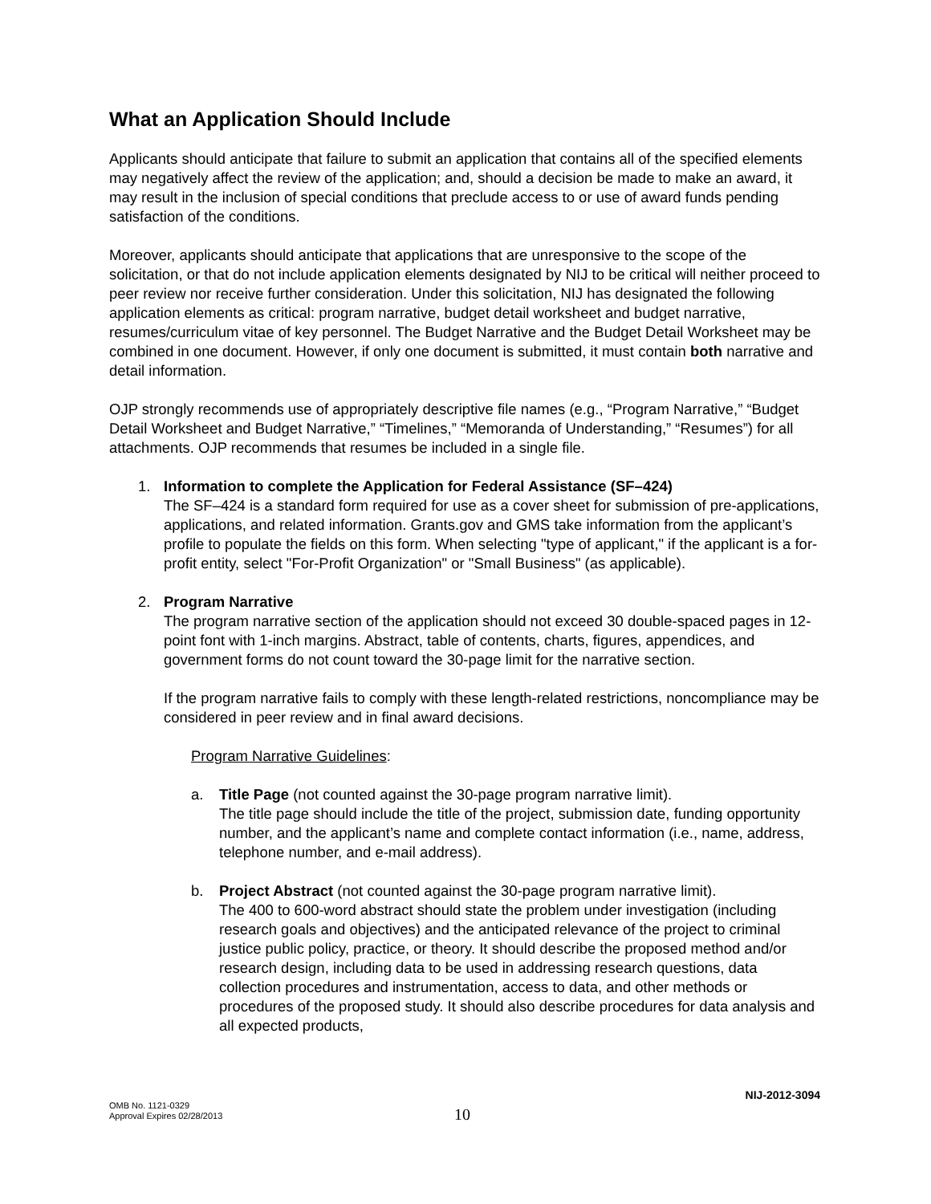What an Application Should Include
Applicants should anticipate that failure to submit an application that contains all of the specified elements may negatively affect the review of the application; and, should a decision be made to make an award, it may result in the inclusion of special conditions that preclude access to or use of award funds pending satisfaction of the conditions.
Moreover, applicants should anticipate that applications that are unresponsive to the scope of the solicitation, or that do not include application elements designated by NIJ to be critical will neither proceed to peer review nor receive further consideration. Under this solicitation, NIJ has designated the following application elements as critical: program narrative, budget detail worksheet and budget narrative, resumes/curriculum vitae of key personnel. The Budget Narrative and the Budget Detail Worksheet may be combined in one document. However, if only one document is submitted, it must contain both narrative and detail information.
OJP strongly recommends use of appropriately descriptive file names (e.g., “Program Narrative,” “Budget Detail Worksheet and Budget Narrative,” “Timelines,” “Memoranda of Understanding,” “Resumes”) for all attachments. OJP recommends that resumes be included in a single file.
1. Information to complete the Application for Federal Assistance (SF–424)
The SF–424 is a standard form required for use as a cover sheet for submission of pre-applications, applications, and related information. Grants.gov and GMS take information from the applicant’s profile to populate the fields on this form. When selecting "type of applicant," if the applicant is a for-profit entity, select "For-Profit Organization" or "Small Business" (as applicable).
2. Program Narrative
The program narrative section of the application should not exceed 30 double-spaced pages in 12-point font with 1-inch margins. Abstract, table of contents, charts, figures, appendices, and government forms do not count toward the 30-page limit for the narrative section.
If the program narrative fails to comply with these length-related restrictions, noncompliance may be considered in peer review and in final award decisions.
Program Narrative Guidelines:
a. Title Page (not counted against the 30-page program narrative limit).
The title page should include the title of the project, submission date, funding opportunity number, and the applicant’s name and complete contact information (i.e., name, address, telephone number, and e-mail address).
b. Project Abstract (not counted against the 30-page program narrative limit).
The 400 to 600-word abstract should state the problem under investigation (including research goals and objectives) and the anticipated relevance of the project to criminal justice public policy, practice, or theory. It should describe the proposed method and/or research design, including data to be used in addressing research questions, data collection procedures and instrumentation, access to data, and other methods or procedures of the proposed study. It should also describe procedures for data analysis and all expected products,
NIJ-2012-3094
OMB No. 1121-0329
Approval Expires 02/28/2013
10